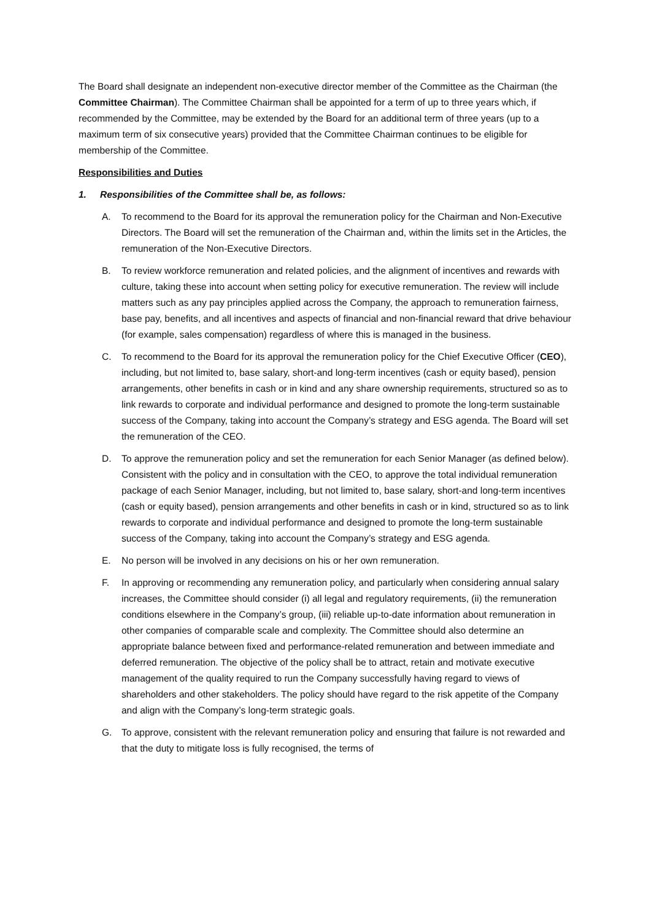The Board shall designate an independent non-executive director member of the Committee as the Chairman (the Committee Chairman). The Committee Chairman shall be appointed for a term of up to three years which, if recommended by the Committee, may be extended by the Board for an additional term of three years (up to a maximum term of six consecutive years) provided that the Committee Chairman continues to be eligible for membership of the Committee.
Responsibilities and Duties
1. Responsibilities of the Committee shall be, as follows:
A. To recommend to the Board for its approval the remuneration policy for the Chairman and Non-Executive Directors. The Board will set the remuneration of the Chairman and, within the limits set in the Articles, the remuneration of the Non-Executive Directors.
B. To review workforce remuneration and related policies, and the alignment of incentives and rewards with culture, taking these into account when setting policy for executive remuneration. The review will include matters such as any pay principles applied across the Company, the approach to remuneration fairness, base pay, benefits, and all incentives and aspects of financial and non-financial reward that drive behaviour (for example, sales compensation) regardless of where this is managed in the business.
C. To recommend to the Board for its approval the remuneration policy for the Chief Executive Officer (CEO), including, but not limited to, base salary, short-and long-term incentives (cash or equity based), pension arrangements, other benefits in cash or in kind and any share ownership requirements, structured so as to link rewards to corporate and individual performance and designed to promote the long-term sustainable success of the Company, taking into account the Company’s strategy and ESG agenda. The Board will set the remuneration of the CEO.
D. To approve the remuneration policy and set the remuneration for each Senior Manager (as defined below). Consistent with the policy and in consultation with the CEO, to approve the total individual remuneration package of each Senior Manager, including, but not limited to, base salary, short-and long-term incentives (cash or equity based), pension arrangements and other benefits in cash or in kind, structured so as to link rewards to corporate and individual performance and designed to promote the long-term sustainable success of the Company, taking into account the Company’s strategy and ESG agenda.
E. No person will be involved in any decisions on his or her own remuneration.
F. In approving or recommending any remuneration policy, and particularly when considering annual salary increases, the Committee should consider (i) all legal and regulatory requirements, (ii) the remuneration conditions elsewhere in the Company’s group, (iii) reliable up-to-date information about remuneration in other companies of comparable scale and complexity. The Committee should also determine an appropriate balance between fixed and performance-related remuneration and between immediate and deferred remuneration. The objective of the policy shall be to attract, retain and motivate executive management of the quality required to run the Company successfully having regard to views of shareholders and other stakeholders. The policy should have regard to the risk appetite of the Company and align with the Company’s long-term strategic goals.
G. To approve, consistent with the relevant remuneration policy and ensuring that failure is not rewarded and that the duty to mitigate loss is fully recognised, the terms of